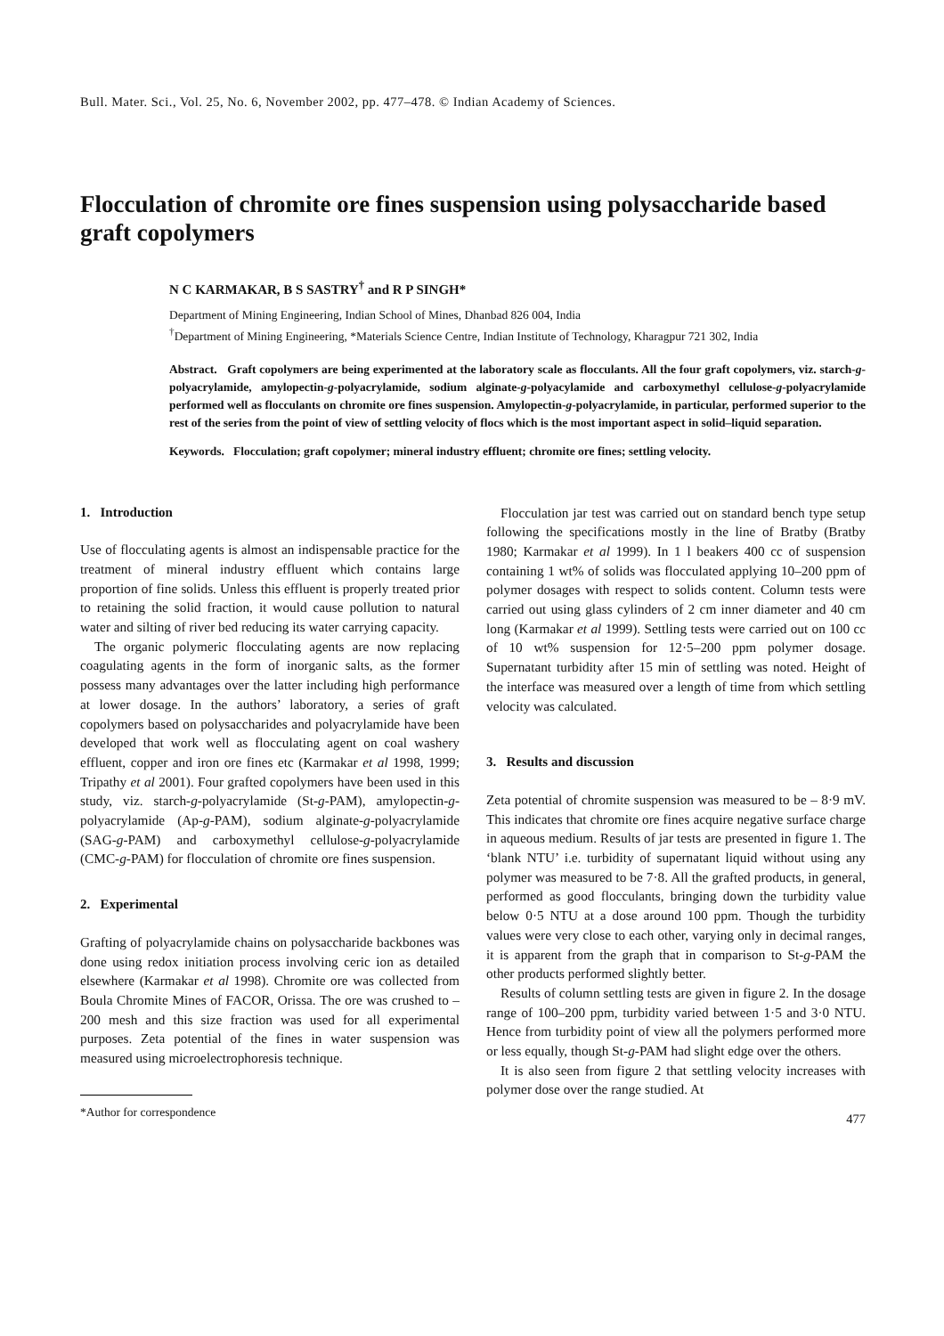Bull. Mater. Sci., Vol. 25, No. 6, November 2002, pp. 477–478. © Indian Academy of Sciences.
Flocculation of chromite ore fines suspension using polysaccharide based graft copolymers
N C KARMAKAR, B S SASTRY<sup>†</sup> and R P SINGH*
Department of Mining Engineering, Indian School of Mines, Dhanbad 826 004, India
<sup>†</sup> Department of Mining Engineering, *Materials Science Centre, Indian Institute of Technology, Kharagpur 721 302, India
Abstract. Graft copolymers are being experimented at the laboratory scale as flocculants. All the four graft copolymers, viz. starch-g-polyacrylamide, amylopectin-g-polyacrylamide, sodium alginate-g-polyacylamide and carboxymethyl cellulose-g-polyacrylamide performed well as flocculants on chromite ore fines suspension. Amylopectin-g-polyacrylamide, in particular, performed superior to the rest of the series from the point of view of settling velocity of flocs which is the most important aspect in solid–liquid separation.
Keywords. Flocculation; graft copolymer; mineral industry effluent; chromite ore fines; settling velocity.
1. Introduction
Use of flocculating agents is almost an indispensable practice for the treatment of mineral industry effluent which contains large proportion of fine solids. Unless this effluent is properly treated prior to retaining the solid fraction, it would cause pollution to natural water and silting of river bed reducing its water carrying capacity.
The organic polymeric flocculating agents are now replacing coagulating agents in the form of inorganic salts, as the former possess many advantages over the latter including high performance at lower dosage. In the authors’ laboratory, a series of graft copolymers based on polysaccharides and polyacrylamide have been developed that work well as flocculating agent on coal washery effluent, copper and iron ore fines etc (Karmakar et al 1998, 1999; Tripathy et al 2001). Four grafted copolymers have been used in this study, viz. starch-g-polyacrylamide (St-g-PAM), amylopectin-g-polyacrylamide (Ap-g-PAM), sodium alginate-g-polyacrylamide (SAG-g-PAM) and carboxymethyl cellulose-g-polyacrylamide (CMC-g-PAM) for flocculation of chromite ore fines suspension.
2. Experimental
Grafting of polyacrylamide chains on polysaccharide backbones was done using redox initiation process involving ceric ion as detailed elsewhere (Karmakar et al 1998). Chromite ore was collected from Boula Chromite Mines of FACOR, Orissa. The ore was crushed to – 200 mesh and this size fraction was used for all experimental purposes. Zeta potential of the fines in water suspension was measured using microelectrophoresis technique.
*Author for correspondence
Flocculation jar test was carried out on standard bench type setup following the specifications mostly in the line of Bratby (Bratby 1980; Karmakar et al 1999). In 1 l beakers 400 cc of suspension containing 1 wt% of solids was flocculated applying 10–200 ppm of polymer dosages with respect to solids content. Column tests were carried out using glass cylinders of 2 cm inner diameter and 40 cm long (Karmakar et al 1999). Settling tests were carried out on 100 cc of 10 wt% suspension for 12·5–200 ppm polymer dosage. Supernatant turbidity after 15 min of settling was noted. Height of the interface was measured over a length of time from which settling velocity was calculated.
3. Results and discussion
Zeta potential of chromite suspension was measured to be – 8·9 mV. This indicates that chromite ore fines acquire negative surface charge in aqueous medium. Results of jar tests are presented in figure 1. The ‘blank NTU’ i.e. turbidity of supernatant liquid without using any polymer was measured to be 7·8. All the grafted products, in general, performed as good flocculants, bringing down the turbidity value below 0·5 NTU at a dose around 100 ppm. Though the turbidity values were very close to each other, varying only in decimal ranges, it is apparent from the graph that in comparison to St-g-PAM the other products performed slightly better.
Results of column settling tests are given in figure 2. In the dosage range of 100–200 ppm, turbidity varied between 1·5 and 3·0 NTU. Hence from turbidity point of view all the polymers performed more or less equally, though St-g-PAM had slight edge over the others.
It is also seen from figure 2 that settling velocity increases with polymer dose over the range studied. At
477